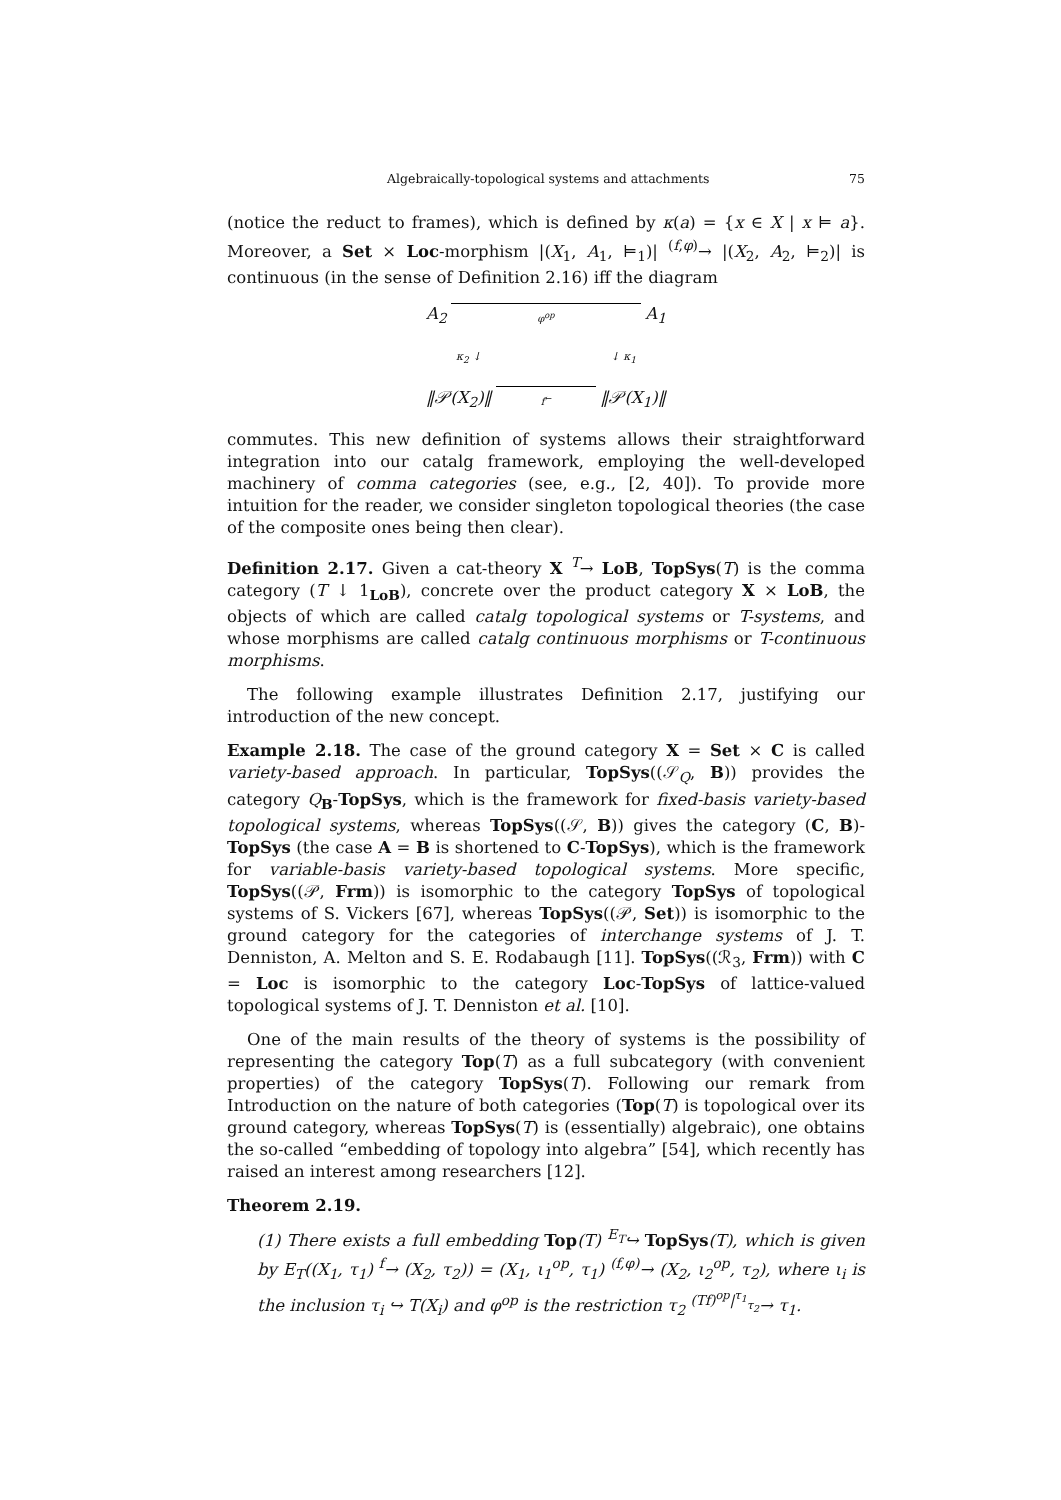Algebraically-topological systems and attachments 75
(notice the reduct to frames), which is defined by κ(a) = {x ∈ X | x ⊨ a}. Moreover, a Set × Loc-morphism |(X<sub>1</sub>, A<sub>1</sub>, ⊨<sub>1</sub>)| <sup>(f,φ)</sup>→ |(X<sub>2</sub>, A<sub>2</sub>, ⊨<sub>2</sub>)| is continuous (in the sense of Definition 2.16) iff the diagram
A<sub>2</sub> φ<sup>op</sup> A<sub>1</sub>
κ<sub>2</sub> ↓ ↓ κ<sub>1</sub>
‖𝒫(X<sub>2</sub>)‖ f<sup>←</sup> ‖𝒫(X<sub>1</sub>)‖
commutes. This new definition of systems allows their straightforward integration into our catalg framework, employing the well-developed machinery of comma categories (see, e.g., [2, 40]). To provide more intuition for the reader, we consider singleton topological theories (the case of the composite ones being then clear).
Definition 2.17. Given a cat-theory X <sup>T</sup>→ LoB, TopSys(T) is the comma category (T ↓ 1<sub>LoB</sub>), concrete over the product category X × LoB, the objects of which are called catalg topological systems or T-systems, and whose morphisms are called catalg continuous morphisms or T-continuous morphisms.
The following example illustrates Definition 2.17, justifying our introduction of the new concept.
Example 2.18. The case of the ground category X = Set × C is called variety-based approach. In particular, TopSys((𝒮<sub>Q</sub>, B)) provides the category Q<sub>B</sub>-TopSys, which is the framework for fixed-basis variety-based topological systems, whereas TopSys((𝒮, B)) gives the category (C, B)-TopSys (the case A = B is shortened to C-TopSys), which is the framework for variable-basis variety-based topological systems. More specific, TopSys((𝒫, Frm)) is isomorphic to the category TopSys of topological systems of S. Vickers [67], whereas TopSys((𝒫, Set)) is isomorphic to the ground category for the categories of interchange systems of J. T. Denniston, A. Melton and S. E. Rodabaugh [11]. TopSys((ℛ<sub>3</sub>, Frm)) with C = Loc is isomorphic to the category Loc-TopSys of lattice-valued topological systems of J. T. Denniston et al. [10].
One of the main results of the theory of systems is the possibility of representing the category Top(T) as a full subcategory (with convenient properties) of the category TopSys(T). Following our remark from Introduction on the nature of both categories (Top(T) is topological over its ground category, whereas TopSys(T) is (essentially) algebraic), one obtains the so-called “embedding of topology into algebra” [54], which recently has raised an interest among researchers [12].
Theorem 2.19.
(1) There exists a full embedding Top(T) <sup>E<sub>T</sub></sup>↪ TopSys(T), which is given by E<sub>T</sub>((X<sub>1</sub>, τ<sub>1</sub>) <sup>f</sup>→ (X<sub>2</sub>, τ<sub>2</sub>)) = (X<sub>1</sub>, ι<sub>1</sub><sup>op</sup>, τ<sub>1</sub>) <sup>(f,φ)</sup>→ (X<sub>2</sub>, ι<sub>2</sub><sup>op</sup>, τ<sub>2</sub>), where ι<sub>i</sub> is the inclusion τ<sub>i</sub> ↪ T(X<sub>i</sub>) and φ<sup>op</sup> is the restriction τ<sub>2</sub> <sup>(Tf)<sup>op</sup>|<sup>τ<sub>1</sub></sup><sub>τ<sub>2</sub></sub></sup>→ τ<sub>1</sub>.